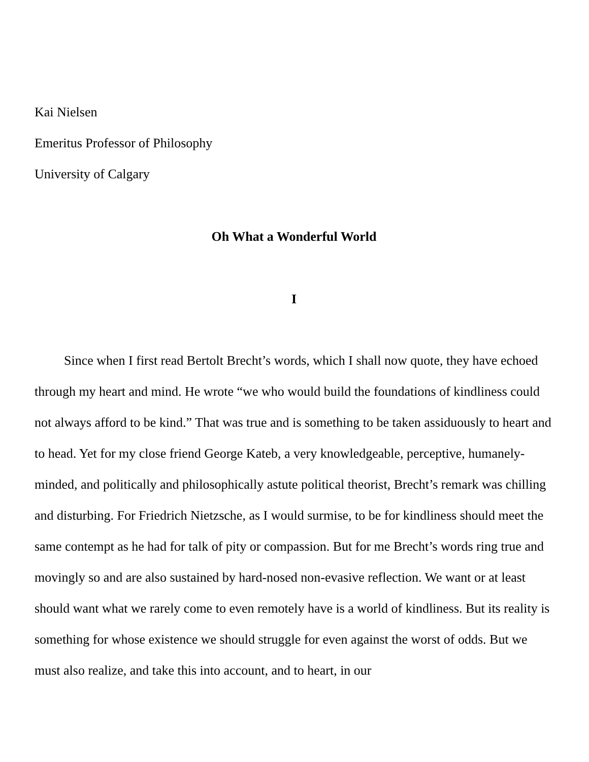Kai Nielsen
Emeritus Professor of Philosophy
University of Calgary
Oh What a Wonderful World
I
Since when I first read Bertolt Brecht’s words, which I shall now quote, they have echoed through my heart and mind. He wrote “we who would build the foundations of kindliness could not always afford to be kind.” That was true and is something to be taken assiduously to heart and to head. Yet for my close friend George Kateb, a very knowledgeable, perceptive, humanely-minded, and politically and philosophically astute political theorist, Brecht’s remark was chilling and disturbing. For Friedrich Nietzsche, as I would surmise, to be for kindliness should meet the same contempt as he had for talk of pity or compassion. But for me Brecht’s words ring true and movingly so and are also sustained by hard-nosed non-evasive reflection. We want or at least should want what we rarely come to even remotely have is a world of kindliness. But its reality is something for whose existence we should struggle for even against the worst of odds. But we must also realize, and take this into account, and to heart, in our